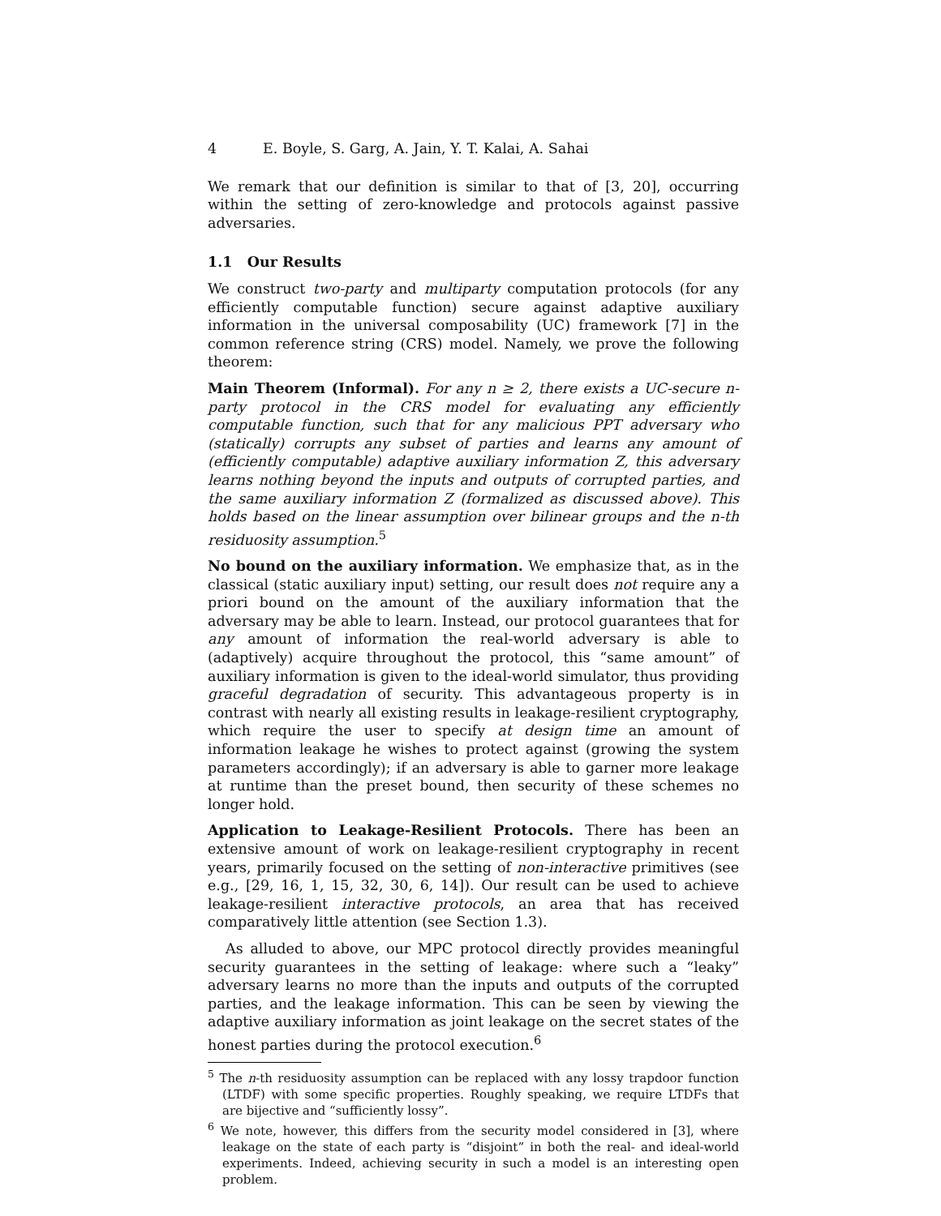4 E. Boyle, S. Garg, A. Jain, Y. T. Kalai, A. Sahai
We remark that our definition is similar to that of [3, 20], occurring within the setting of zero-knowledge and protocols against passive adversaries.
1.1 Our Results
We construct two-party and multiparty computation protocols (for any efficiently computable function) secure against adaptive auxiliary information in the universal composability (UC) framework [7] in the common reference string (CRS) model. Namely, we prove the following theorem:
Main Theorem (Informal). For any n ≥ 2, there exists a UC-secure n-party protocol in the CRS model for evaluating any efficiently computable function, such that for any malicious PPT adversary who (statically) corrupts any subset of parties and learns any amount of (efficiently computable) adaptive auxiliary information Z, this adversary learns nothing beyond the inputs and outputs of corrupted parties, and the same auxiliary information Z (formalized as discussed above). This holds based on the linear assumption over bilinear groups and the n-th residuosity assumption.<sup>5</sup>
No bound on the auxiliary information. We emphasize that, as in the classical (static auxiliary input) setting, our result does not require any a priori bound on the amount of the auxiliary information that the adversary may be able to learn. Instead, our protocol guarantees that for any amount of information the real-world adversary is able to (adaptively) acquire throughout the protocol, this “same amount” of auxiliary information is given to the ideal-world simulator, thus providing graceful degradation of security. This advantageous property is in contrast with nearly all existing results in leakage-resilient cryptography, which require the user to specify at design time an amount of information leakage he wishes to protect against (growing the system parameters accordingly); if an adversary is able to garner more leakage at runtime than the preset bound, then security of these schemes no longer hold.
Application to Leakage-Resilient Protocols. There has been an extensive amount of work on leakage-resilient cryptography in recent years, primarily focused on the setting of non-interactive primitives (see e.g., [29, 16, 1, 15, 32, 30, 6, 14]). Our result can be used to achieve leakage-resilient interactive protocols, an area that has received comparatively little attention (see Section 1.3).
As alluded to above, our MPC protocol directly provides meaningful security guarantees in the setting of leakage: where such a “leaky” adversary learns no more than the inputs and outputs of the corrupted parties, and the leakage information. This can be seen by viewing the adaptive auxiliary information as joint leakage on the secret states of the honest parties during the protocol execution.<sup>6</sup>
<sup>5</sup> The n-th residuosity assumption can be replaced with any lossy trapdoor function (LTDF) with some specific properties. Roughly speaking, we require LTDFs that are bijective and “sufficiently lossy”.
<sup>6</sup> We note, however, this differs from the security model considered in [3], where leakage on the state of each party is “disjoint” in both the real- and ideal-world experiments. Indeed, achieving security in such a model is an interesting open problem.